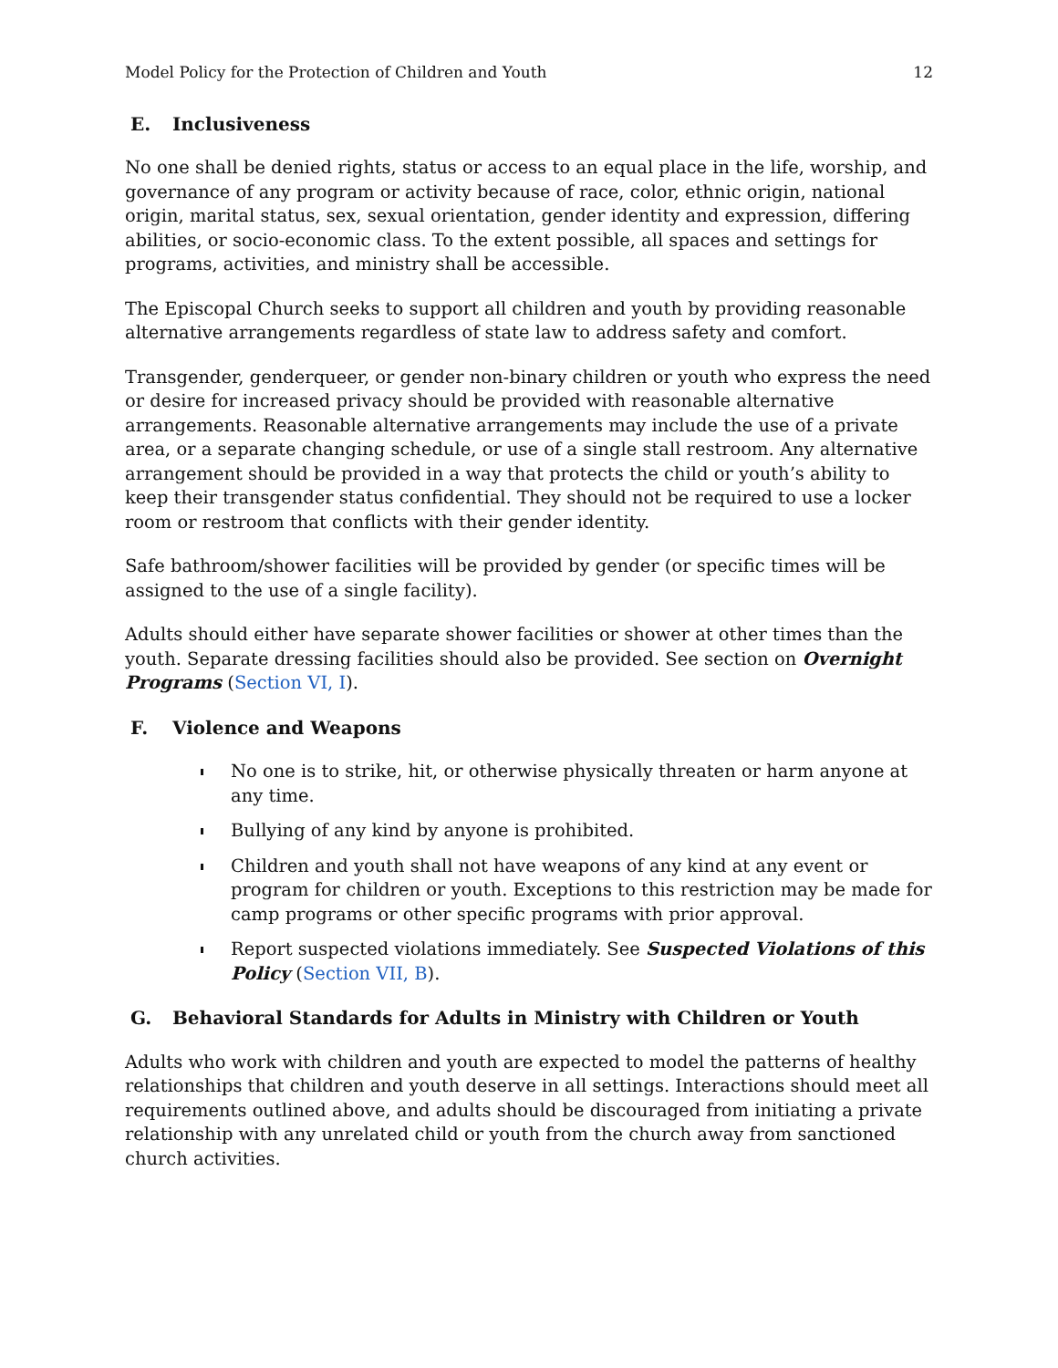Model Policy for the Protection of Children and Youth 12
E. Inclusiveness
No one shall be denied rights, status or access to an equal place in the life, worship, and governance of any program or activity because of race, color, ethnic origin, national origin, marital status, sex, sexual orientation, gender identity and expression, differing abilities, or socio-economic class. To the extent possible, all spaces and settings for programs, activities, and ministry shall be accessible.
The Episcopal Church seeks to support all children and youth by providing reasonable alternative arrangements regardless of state law to address safety and comfort.
Transgender, genderqueer, or gender non-binary children or youth who express the need or desire for increased privacy should be provided with reasonable alternative arrangements. Reasonable alternative arrangements may include the use of a private area, or a separate changing schedule, or use of a single stall restroom. Any alternative arrangement should be provided in a way that protects the child or youth’s ability to keep their transgender status confidential. They should not be required to use a locker room or restroom that conflicts with their gender identity.
Safe bathroom/shower facilities will be provided by gender (or specific times will be assigned to the use of a single facility).
Adults should either have separate shower facilities or shower at other times than the youth. Separate dressing facilities should also be provided. See section on Overnight Programs (Section VI, I).
F. Violence and Weapons
No one is to strike, hit, or otherwise physically threaten or harm anyone at any time.
Bullying of any kind by anyone is prohibited.
Children and youth shall not have weapons of any kind at any event or program for children or youth. Exceptions to this restriction may be made for camp programs or other specific programs with prior approval.
Report suspected violations immediately. See Suspected Violations of this Policy (Section VII, B).
G. Behavioral Standards for Adults in Ministry with Children or Youth
Adults who work with children and youth are expected to model the patterns of healthy relationships that children and youth deserve in all settings. Interactions should meet all requirements outlined above, and adults should be discouraged from initiating a private relationship with any unrelated child or youth from the church away from sanctioned church activities.